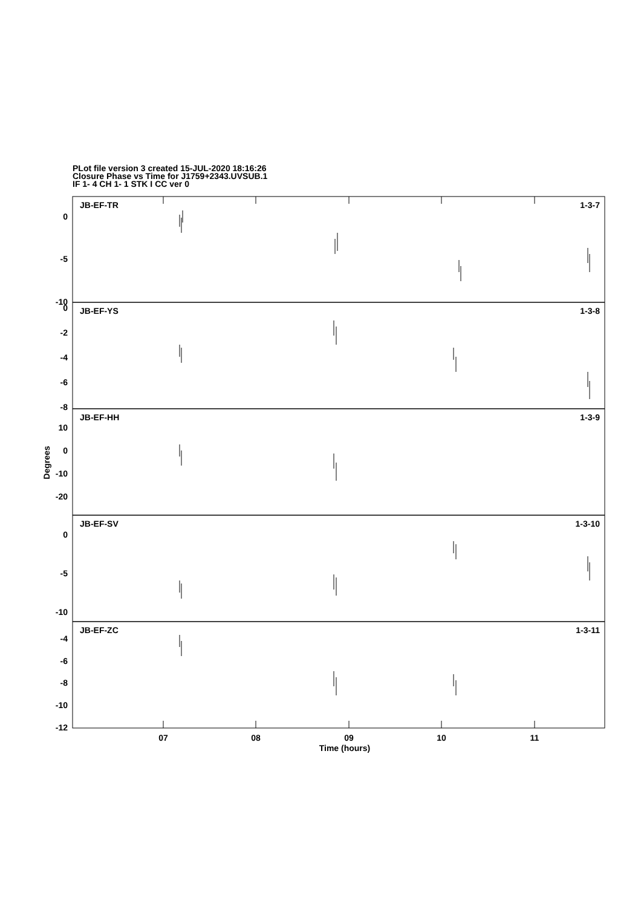PLot file version 3 created 15-JUL-2020 18:16:26
Closure Phase vs Time for J1759+2343.UVSUB.1
IF 1- 4 CH 1- 1 STK I CC ver 0
JB-EF-TR
1-3-7
JB-EF-YS
1-3-8
JB-EF-HH
1-3-9
JB-EF-SV
1-3-10
JB-EF-ZC
1-3-11
0
-5
-10
0
-2
-4
-6
-8
10
0
-10
-20
0
-5
-10
-4
-6
-8
-10
-12
07
08
09
10
11
Time (hours)
Degrees